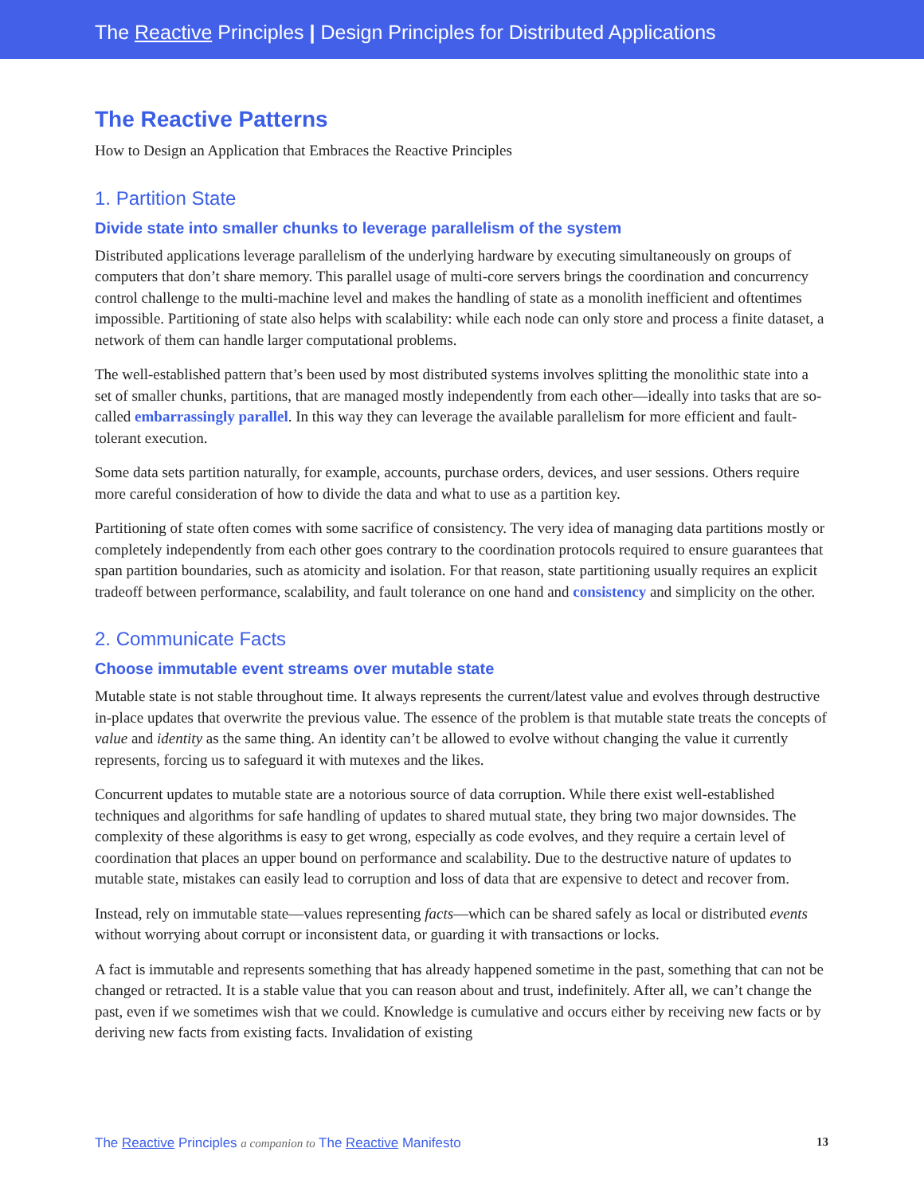The Reactive Principles | Design Principles for Distributed Applications
The Reactive Patterns
How to Design an Application that Embraces the Reactive Principles
1. Partition State
Divide state into smaller chunks to leverage parallelism of the system
Distributed applications leverage parallelism of the underlying hardware by executing simultaneously on groups of computers that don’t share memory. This parallel usage of multi-core servers brings the coordination and concurrency control challenge to the multi-machine level and makes the handling of state as a monolith inefficient and oftentimes impossible. Partitioning of state also helps with scalability: while each node can only store and process a finite dataset, a network of them can handle larger computational problems.
The well-established pattern that’s been used by most distributed systems involves splitting the monolithic state into a set of smaller chunks, partitions, that are managed mostly independently from each other—ideally into tasks that are so-called embarrassingly parallel. In this way they can leverage the available parallelism for more efficient and fault-tolerant execution.
Some data sets partition naturally, for example, accounts, purchase orders, devices, and user sessions. Others require more careful consideration of how to divide the data and what to use as a partition key.
Partitioning of state often comes with some sacrifice of consistency. The very idea of managing data partitions mostly or completely independently from each other goes contrary to the coordination protocols required to ensure guarantees that span partition boundaries, such as atomicity and isolation. For that reason, state partitioning usually requires an explicit tradeoff between performance, scalability, and fault tolerance on one hand and consistency and simplicity on the other.
2. Communicate Facts
Choose immutable event streams over mutable state
Mutable state is not stable throughout time. It always represents the current/latest value and evolves through destructive in-place updates that overwrite the previous value. The essence of the problem is that mutable state treats the concepts of value and identity as the same thing. An identity can’t be allowed to evolve without changing the value it currently represents, forcing us to safeguard it with mutexes and the likes.
Concurrent updates to mutable state are a notorious source of data corruption. While there exist well-established techniques and algorithms for safe handling of updates to shared mutual state, they bring two major downsides. The complexity of these algorithms is easy to get wrong, especially as code evolves, and they require a certain level of coordination that places an upper bound on performance and scalability. Due to the destructive nature of updates to mutable state, mistakes can easily lead to corruption and loss of data that are expensive to detect and recover from.
Instead, rely on immutable state—values representing facts—which can be shared safely as local or distributed events without worrying about corrupt or inconsistent data, or guarding it with transactions or locks.
A fact is immutable and represents something that has already happened sometime in the past, something that can not be changed or retracted. It is a stable value that you can reason about and trust, indefinitely. After all, we can’t change the past, even if we sometimes wish that we could. Knowledge is cumulative and occurs either by receiving new facts or by deriving new facts from existing facts. Invalidation of existing
The Reactive Principles a companion to The Reactive Manifesto 13